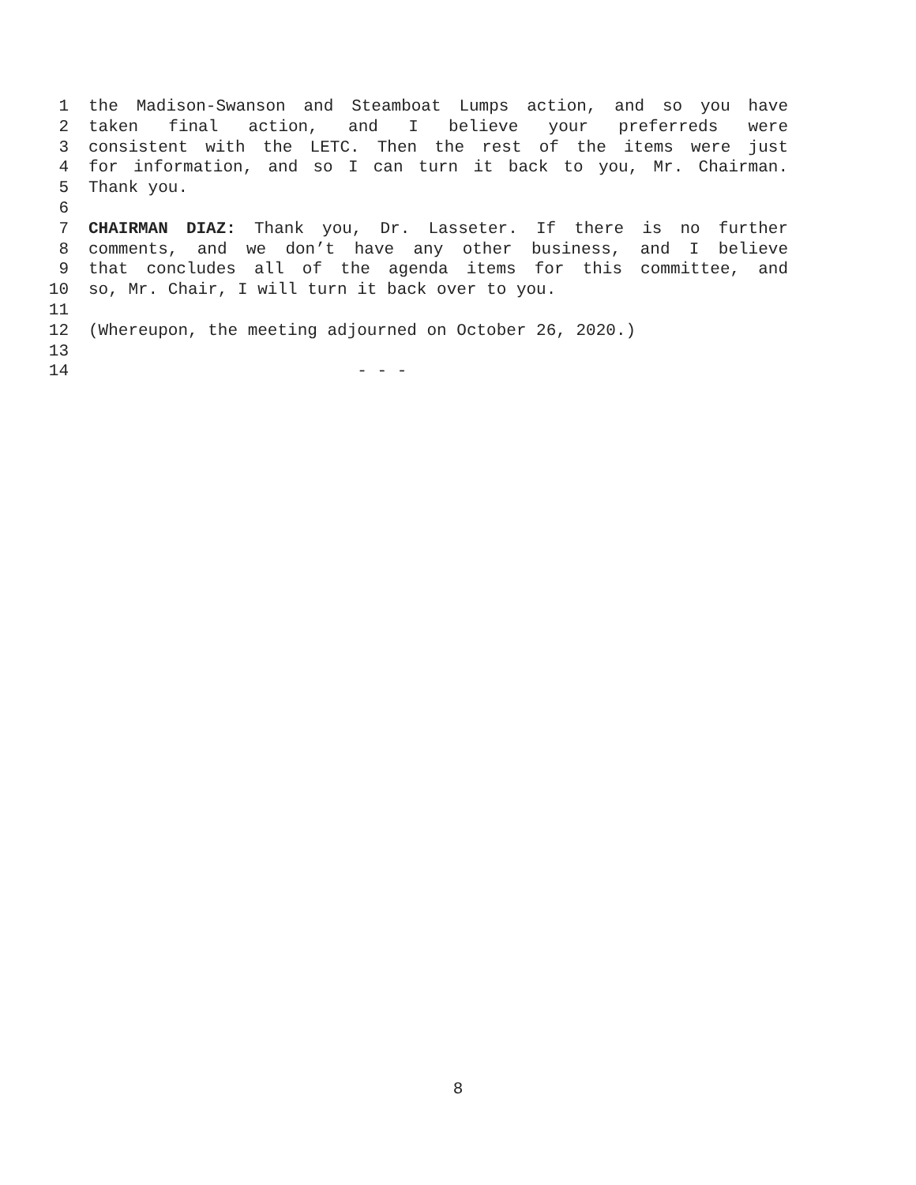1 the Madison-Swanson and Steamboat Lumps action, and so you have
2 taken final action, and I believe your preferreds were
3 consistent with the LETC. Then the rest of the items were just
4 for information, and so I can turn it back to you, Mr. Chairman.
5 Thank you.
6
7 CHAIRMAN DIAZ: Thank you, Dr. Lasseter. If there is no further
8 comments, and we don’t have any other business, and I believe
9 that concludes all of the agenda items for this committee, and
10 so, Mr. Chair, I will turn it back over to you.
11
12 (Whereupon, the meeting adjourned on October 26, 2020.)
13
14 - - -
8